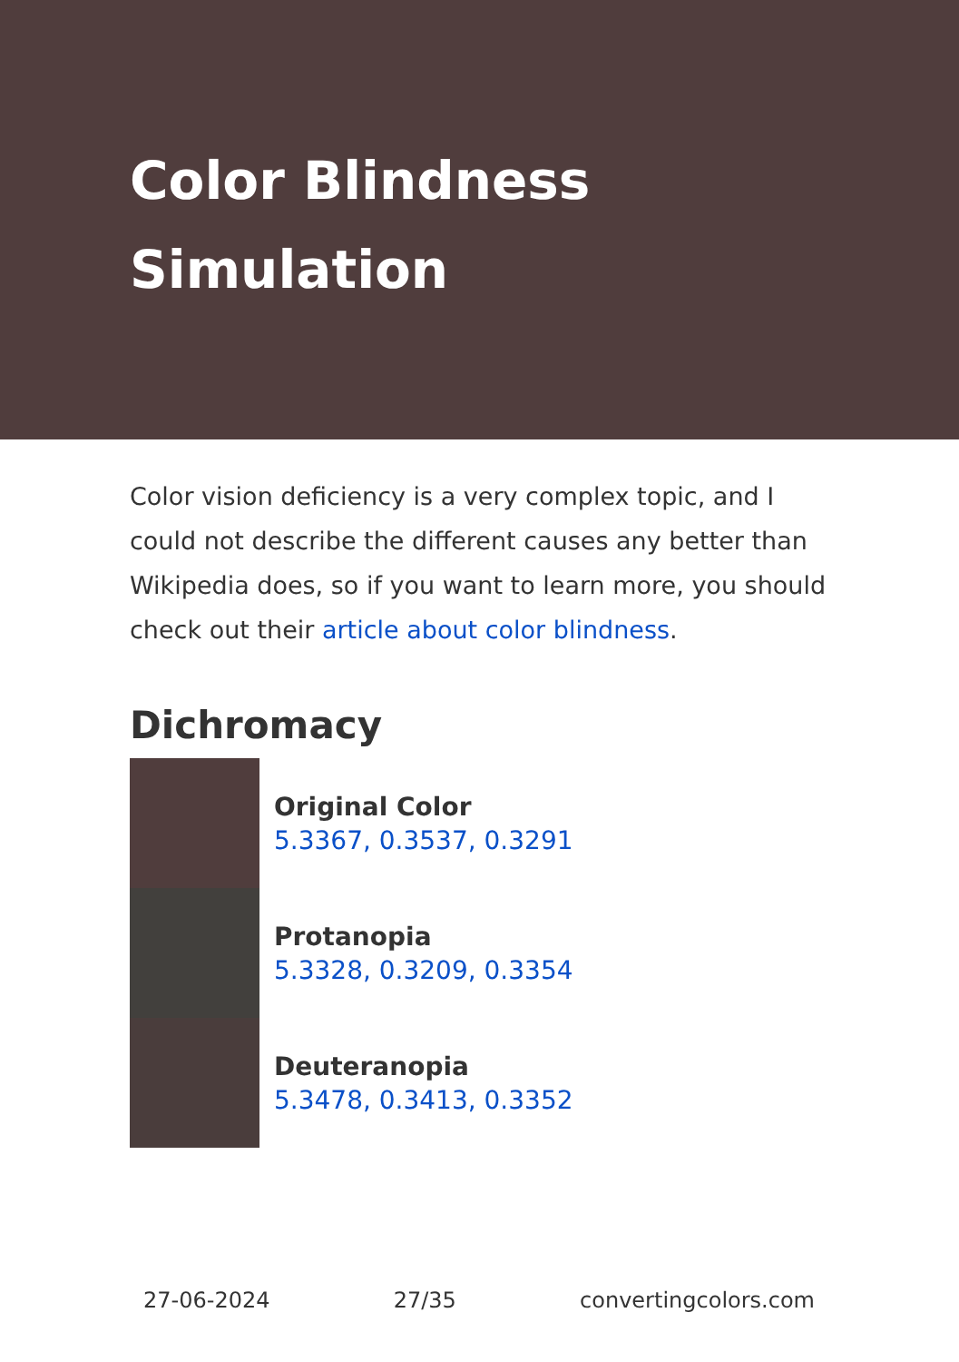Color Blindness Simulation
Color vision deficiency is a very complex topic, and I could not describe the different causes any better than Wikipedia does, so if you want to learn more, you should check out their article about color blindness.
Dichromacy
Original Color
5.3367, 0.3537, 0.3291
Protanopia
5.3328, 0.3209, 0.3354
Deuteranopia
5.3478, 0.3413, 0.3352
27-06-2024 27/35 convertingcolors.com